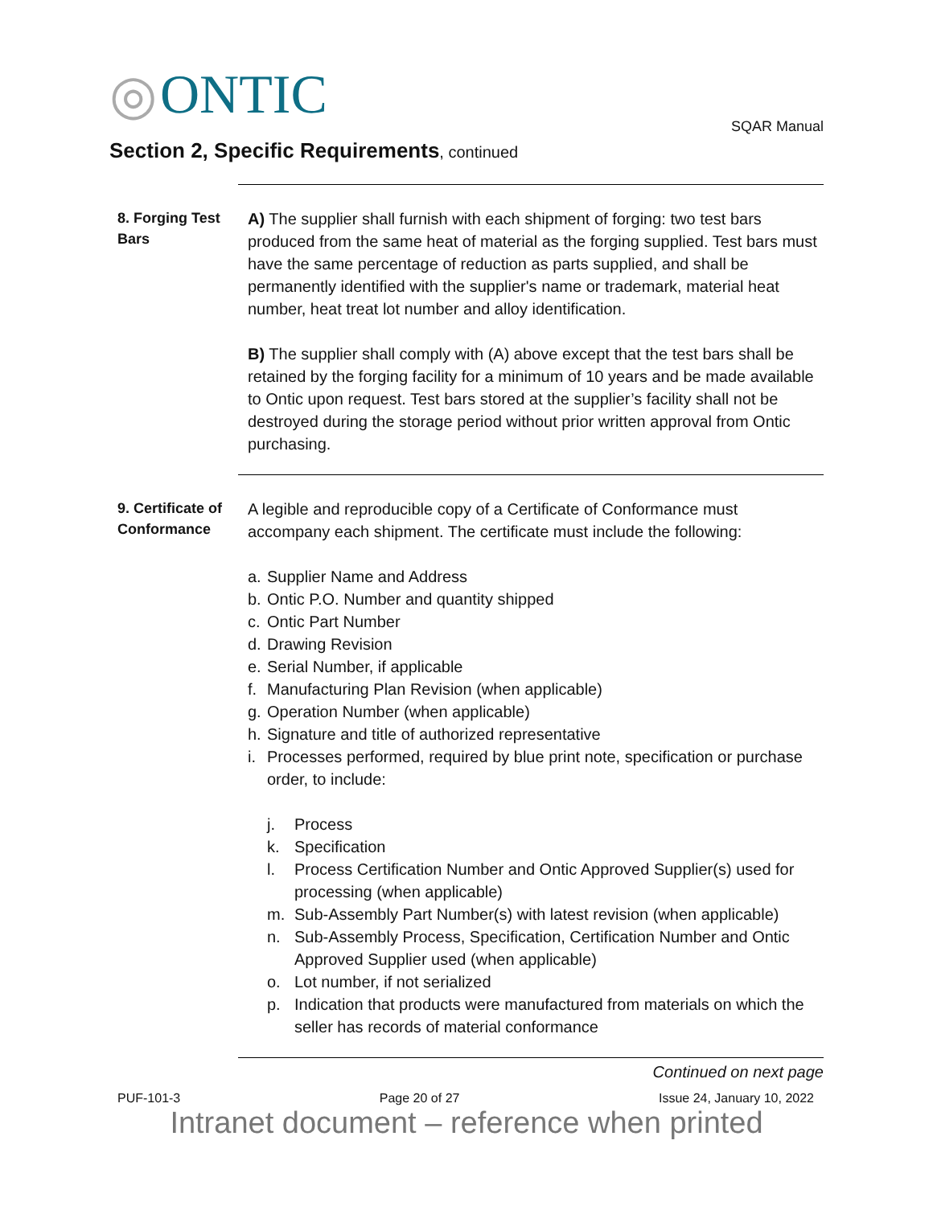◎ ONTIC
SQAR Manual
Section 2, Specific Requirements, continued
8. Forging Test Bars
A) The supplier shall furnish with each shipment of forging: two test bars produced from the same heat of material as the forging supplied. Test bars must have the same percentage of reduction as parts supplied, and shall be permanently identified with the supplier's name or trademark, material heat number, heat treat lot number and alloy identification.
B) The supplier shall comply with (A) above except that the test bars shall be retained by the forging facility for a minimum of 10 years and be made available to Ontic upon request. Test bars stored at the supplier’s facility shall not be destroyed during the storage period without prior written approval from Ontic purchasing.
9. Certificate of Conformance
A legible and reproducible copy of a Certificate of Conformance must accompany each shipment. The certificate must include the following:
a. Supplier Name and Address
b. Ontic P.O. Number and quantity shipped
c. Ontic Part Number
d. Drawing Revision
e. Serial Number, if applicable
f. Manufacturing Plan Revision (when applicable)
g. Operation Number (when applicable)
h. Signature and title of authorized representative
i. Processes performed, required by blue print note, specification or purchase order, to include:
j. Process
k. Specification
l. Process Certification Number and Ontic Approved Supplier(s) used for processing (when applicable)
m. Sub-Assembly Part Number(s) with latest revision (when applicable)
n. Sub-Assembly Process, Specification, Certification Number and Ontic Approved Supplier used (when applicable)
o. Lot number, if not serialized
p. Indication that products were manufactured from materials on which the seller has records of material conformance
Continued on next page
PUF-101-3 Page 20 of 27 Issue 24, January 10, 2022
Intranet document – reference when printed